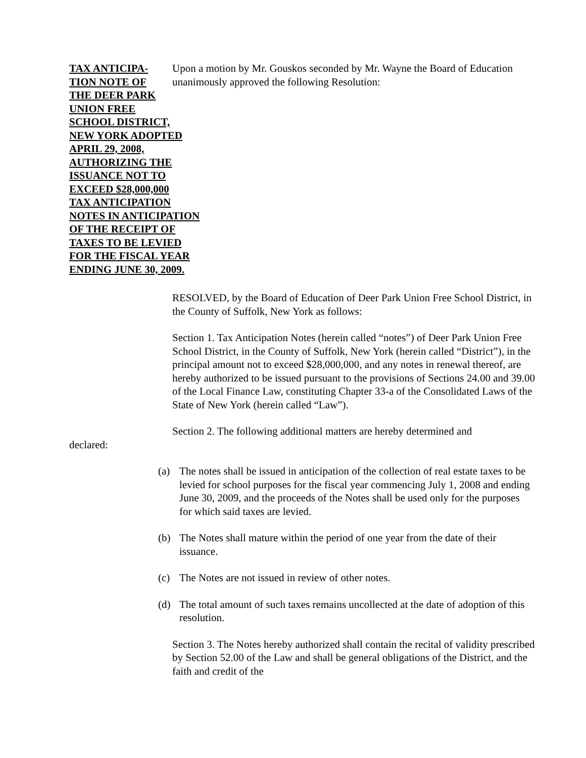TAX ANTICIPA-
TION NOTE OF
THE DEER PARK
UNION FREE
SCHOOL DISTRICT,
NEW YORK ADOPTED
APRIL 29, 2008,
AUTHORIZING THE
ISSUANCE NOT TO
EXCEED $28,000,000
TAX ANTICIPATION
NOTES IN ANTICIPATION
OF THE RECEIPT OF
TAXES TO BE LEVIED
FOR THE FISCAL YEAR
ENDING JUNE 30, 2009.
Upon a motion by Mr. Gouskos seconded by Mr. Wayne the Board of Education unanimously approved the following Resolution:
RESOLVED, by the Board of Education of Deer Park Union Free School District, in the County of Suffolk, New York as follows:
Section 1. Tax Anticipation Notes (herein called “notes”) of Deer Park Union Free School District, in the County of Suffolk, New York (herein called “District”), in the principal amount not to exceed $28,000,000, and any notes in renewal thereof, are hereby authorized to be issued pursuant to the provisions of Sections 24.00 and 39.00 of the Local Finance Law, constituting Chapter 33-a of the Consolidated Laws of the State of New York (herein called “Law”).
Section 2. The following additional matters are hereby determined and
declared:
(a) The notes shall be issued in anticipation of the collection of real estate taxes to be levied for school purposes for the fiscal year commencing July 1, 2008 and ending June 30, 2009, and the proceeds of the Notes shall be used only for the purposes for which said taxes are levied.
(b) The Notes shall mature within the period of one year from the date of their issuance.
(c) The Notes are not issued in review of other notes.
(d) The total amount of such taxes remains uncollected at the date of adoption of this resolution.
Section 3. The Notes hereby authorized shall contain the recital of validity prescribed by Section 52.00 of the Law and shall be general obligations of the District, and the faith and credit of the